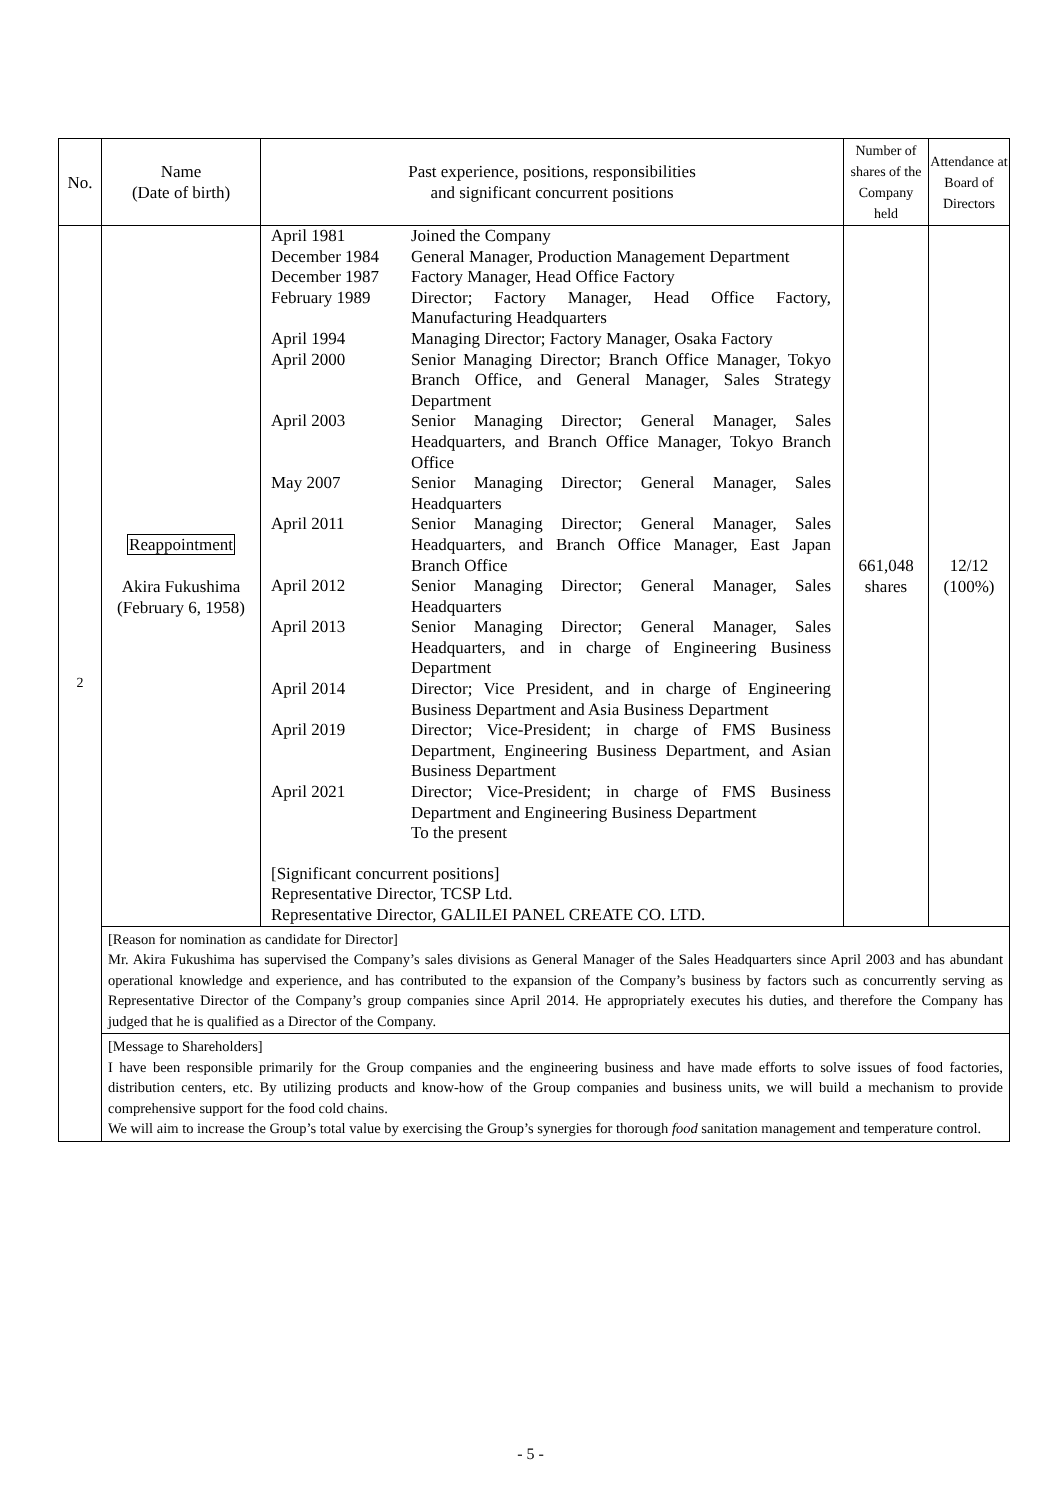| No. | Name (Date of birth) | Past experience, positions, responsibilities and significant concurrent positions | Number of shares of the Company held | Attendance at Board of Directors |
| --- | --- | --- | --- | --- |
| 2 | Reappointment Akira Fukushima (February 6, 1958) | / April 1981 / Joined the Company / / December 1984 / General Manager, Production Management Department / / December 1987 / Factory Manager, Head Office Factory / / February 1989 / Director; Factory Manager, Head Office Factory, Manufacturing Headquarters / / April 1994 / Managing Director; Factory Manager, Osaka Factory / / April 2000 / Senior Managing Director; Branch Office Manager, Tokyo Branch Office, and General Manager, Sales Strategy Department / / April 2003 / Senior Managing Director; General Manager, Sales Headquarters, and Branch Office Manager, Tokyo Branch Office / / May 2007 / Senior Managing Director; General Manager, Sales Headquarters / / April 2011 / Senior Managing Director; General Manager, Sales Headquarters, and Branch Office Manager, East Japan Branch Office / / April 2012 / Senior Managing Director; General Manager, Sales Headquarters / / April 2013 / Senior Managing Director; General Manager, Sales Headquarters, and in charge of Engineering Business Department / / April 2014 / Director; Vice President, and in charge of Engineering Business Department and Asia Business Department / / April 2019 / Director; Vice-President; in charge of FMS Business Department, Engineering Business Department, and Asian Business Department / / April 2021 / Director; Vice-President; in charge of FMS Business Department and Engineering Business Department To the present / [Significant concurrent positions] Representative Director, TCSP Ltd. Representative Director, GALILEI PANEL CREATE CO. LTD. | 661,048 shares | 12/12 (100%) |
| | [Reason for nomination as candidate for Director] Mr. Akira Fukushima has supervised the Company’s sales divisions as General Manager of the Sales Headquarters since April 2003 and has abundant operational knowledge and experience, and has contributed to the expansion of the Company’s business by factors such as concurrently serving as Representative Director of the Company’s group companies since April 2014. He appropriately executes his duties, and therefore the Company has judged that he is qualified as a Director of the Company. | | | |
| | [Message to Shareholders] I have been responsible primarily for the Group companies and the engineering business and have made efforts to solve issues of food factories, distribution centers, etc. By utilizing products and know-how of the Group companies and business units, we will build a mechanism to provide comprehensive support for the food cold chains. We will aim to increase the Group’s total value by exercising the Group’s synergies for thorough food sanitation management and temperature control. | | | |
- 5 -